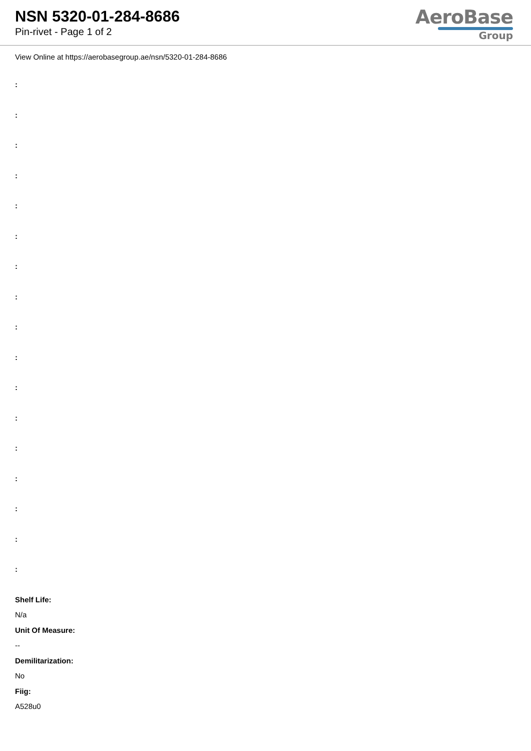NSN 5320-01-284-8686
Pin-rivet - Page 1 of 2
AeroBase
Group
View Online at https://aerobasegroup.ae/nsn/5320-01-284-8686
:
:
:
:
:
:
:
:
:
:
:
:
:
:
:
:
:
Shelf Life:
N/a
Unit Of Measure:
--
Demilitarization:
No
Fiig:
A528u0